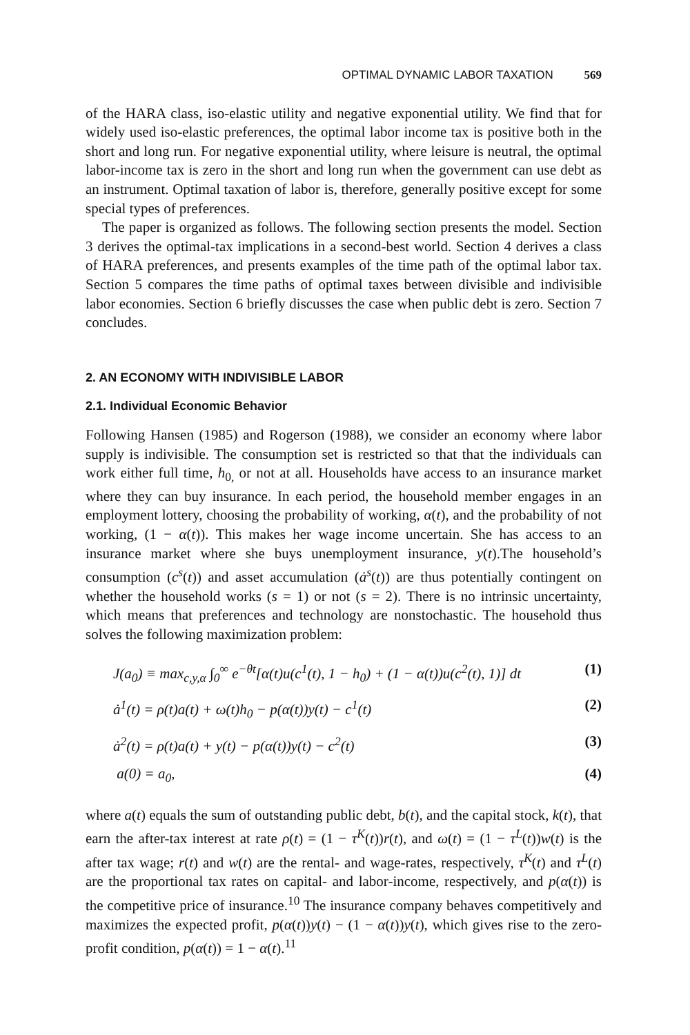OPTIMAL DYNAMIC LABOR TAXATION 569
of the HARA class, iso-elastic utility and negative exponential utility. We find that for widely used iso-elastic preferences, the optimal labor income tax is positive both in the short and long run. For negative exponential utility, where leisure is neutral, the optimal labor-income tax is zero in the short and long run when the government can use debt as an instrument. Optimal taxation of labor is, therefore, generally positive except for some special types of preferences.
The paper is organized as follows. The following section presents the model. Section 3 derives the optimal-tax implications in a second-best world. Section 4 derives a class of HARA preferences, and presents examples of the time path of the optimal labor tax. Section 5 compares the time paths of optimal taxes between divisible and indivisible labor economies. Section 6 briefly discusses the case when public debt is zero. Section 7 concludes.
2. AN ECONOMY WITH INDIVISIBLE LABOR
2.1. Individual Economic Behavior
Following Hansen (1985) and Rogerson (1988), we consider an economy where labor supply is indivisible. The consumption set is restricted so that that the individuals can work either full time, h<sub>0,</sub> or not at all. Households have access to an insurance market where they can buy insurance. In each period, the household member engages in an employment lottery, choosing the probability of working, α(t), and the probability of not working, (1 − α(t)). This makes her wage income uncertain. She has access to an insurance market where she buys unemployment insurance, y(t).The household’s consumption (c<sup>s</sup>(t)) and asset accumulation (ȧ<sup>s</sup>(t)) are thus potentially contingent on whether the household works (s = 1) or not (s = 2). There is no intrinsic uncertainty, which means that preferences and technology are nonstochastic. The household thus solves the following maximization problem:
J(a<sub>0</sub>) ≡ max<sub>c,y,α</sub> ∫<sub>0</sub><sup>∞</sup> e<sup>−θt</sup>[α(t)u(c<sup>1</sup>(t), 1 − h<sub>0</sub>) + (1 − α(t))u(c<sup>2</sup>(t), 1)] dt (1)
ȧ<sup>1</sup>(t) = ρ(t)a(t) + ω(t)h<sub>0</sub> − p(α(t))y(t) − c<sup>1</sup>(t) (2)
ȧ<sup>2</sup>(t) = ρ(t)a(t) + y(t) − p(α(t))y(t) − c<sup>2</sup>(t) (3)
a(0) = a<sub>0</sub>, (4)
where a(t) equals the sum of outstanding public debt, b(t), and the capital stock, k(t), that earn the after-tax interest at rate ρ(t) = (1 − τ<sup>K</sup>(t))r(t), and ω(t) = (1 − τ<sup>L</sup>(t))w(t) is the after tax wage; r(t) and w(t) are the rental- and wage-rates, respectively, τ<sup>K</sup>(t) and τ<sup>L</sup>(t) are the proportional tax rates on capital- and labor-income, respectively, and p(α(t)) is the competitive price of insurance.<sup>10</sup> The insurance company behaves competitively and maximizes the expected profit, p(α(t))y(t) − (1 − α(t))y(t), which gives rise to the zero-profit condition, p(α(t)) = 1 − α(t).<sup>11</sup>